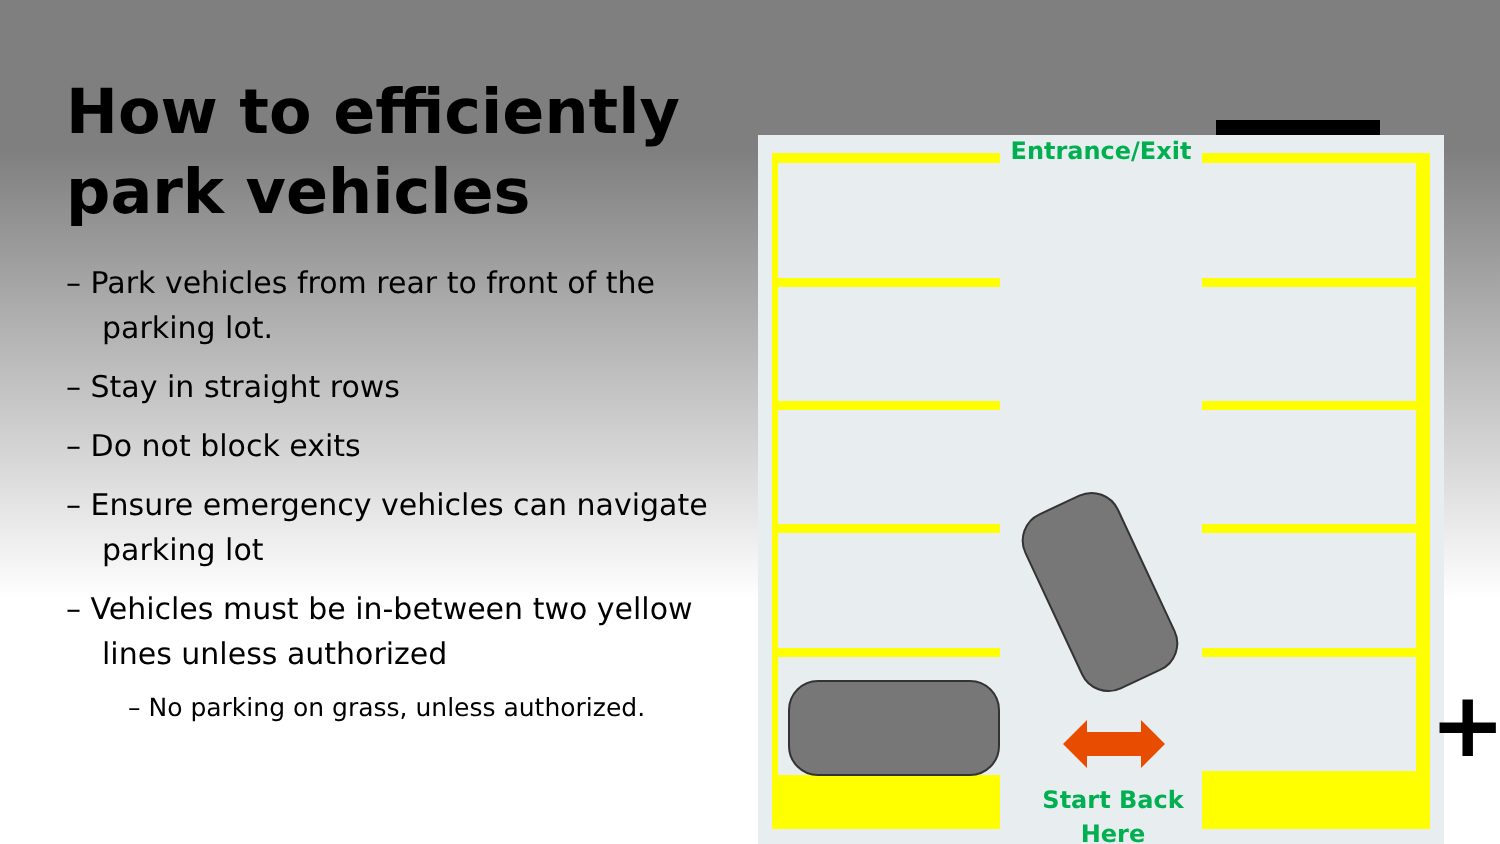How to efficiently park vehicles
– Park vehicles from rear to front of the parking lot.
– Stay in straight rows
– Do not block exits
– Ensure emergency vehicles can navigate parking lot
– Vehicles must be in-between two yellow lines unless authorized
– No parking on grass, unless authorized.
Entrance/Exit
Start Back Here
+